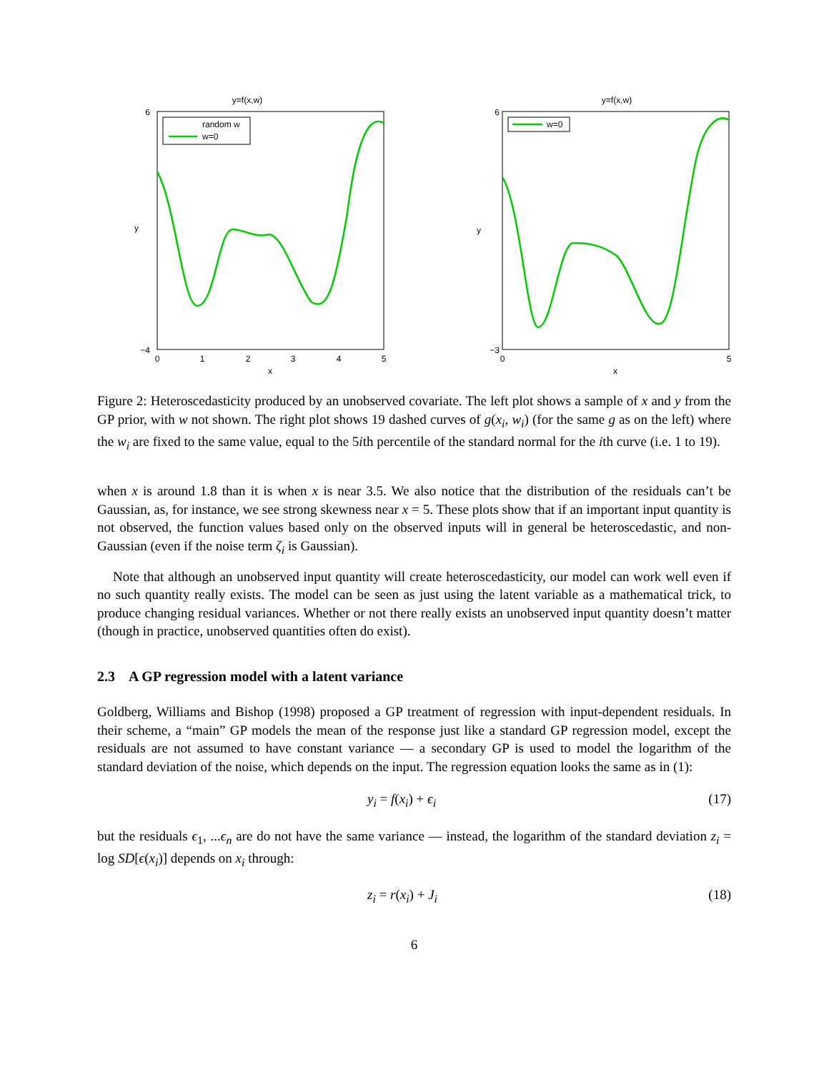y=f(x,w)
6
−4
0
1
2
3
4
5
x
y
random w
w=0
y=f(x,w)
6
−3
0
5
x
y
w=0
Figure 2: Heteroscedasticity produced by an unobserved covariate. The left plot shows a sample of x and y from the GP prior, with w not shown. The right plot shows 19 dashed curves of g(x<sub>i</sub>, w<sub>i</sub>) (for the same g as on the left) where the w<sub>i</sub> are fixed to the same value, equal to the 5ith percentile of the standard normal for the ith curve (i.e. 1 to 19).
when x is around 1.8 than it is when x is near 3.5. We also notice that the distribution of the residuals can’t be Gaussian, as, for instance, we see strong skewness near x = 5. These plots show that if an important input quantity is not observed, the function values based only on the observed inputs will in general be heteroscedastic, and non-Gaussian (even if the noise term ζ<sub>i</sub> is Gaussian).
Note that although an unobserved input quantity will create heteroscedasticity, our model can work well even if no such quantity really exists. The model can be seen as just using the latent variable as a mathematical trick, to produce changing residual variances. Whether or not there really exists an unobserved input quantity doesn’t matter (though in practice, unobserved quantities often do exist).
2.3 A GP regression model with a latent variance
Goldberg, Williams and Bishop (1998) proposed a GP treatment of regression with input-dependent residuals. In their scheme, a “main” GP models the mean of the response just like a standard GP regression model, except the residuals are not assumed to have constant variance — a secondary GP is used to model the logarithm of the standard deviation of the noise, which depends on the input. The regression equation looks the same as in (1):
y<sub>i</sub> = f(x<sub>i</sub>) + ϵ<sub>i</sub> (17)
but the residuals ϵ<sub>1</sub>, ...ϵ<sub>n</sub> are do not have the same variance — instead, the logarithm of the standard deviation z<sub>i</sub> = log SD[ϵ(x<sub>i</sub>)] depends on x<sub>i</sub> through:
z<sub>i</sub> = r(x<sub>i</sub>) + J<sub>i</sub> (18)
6